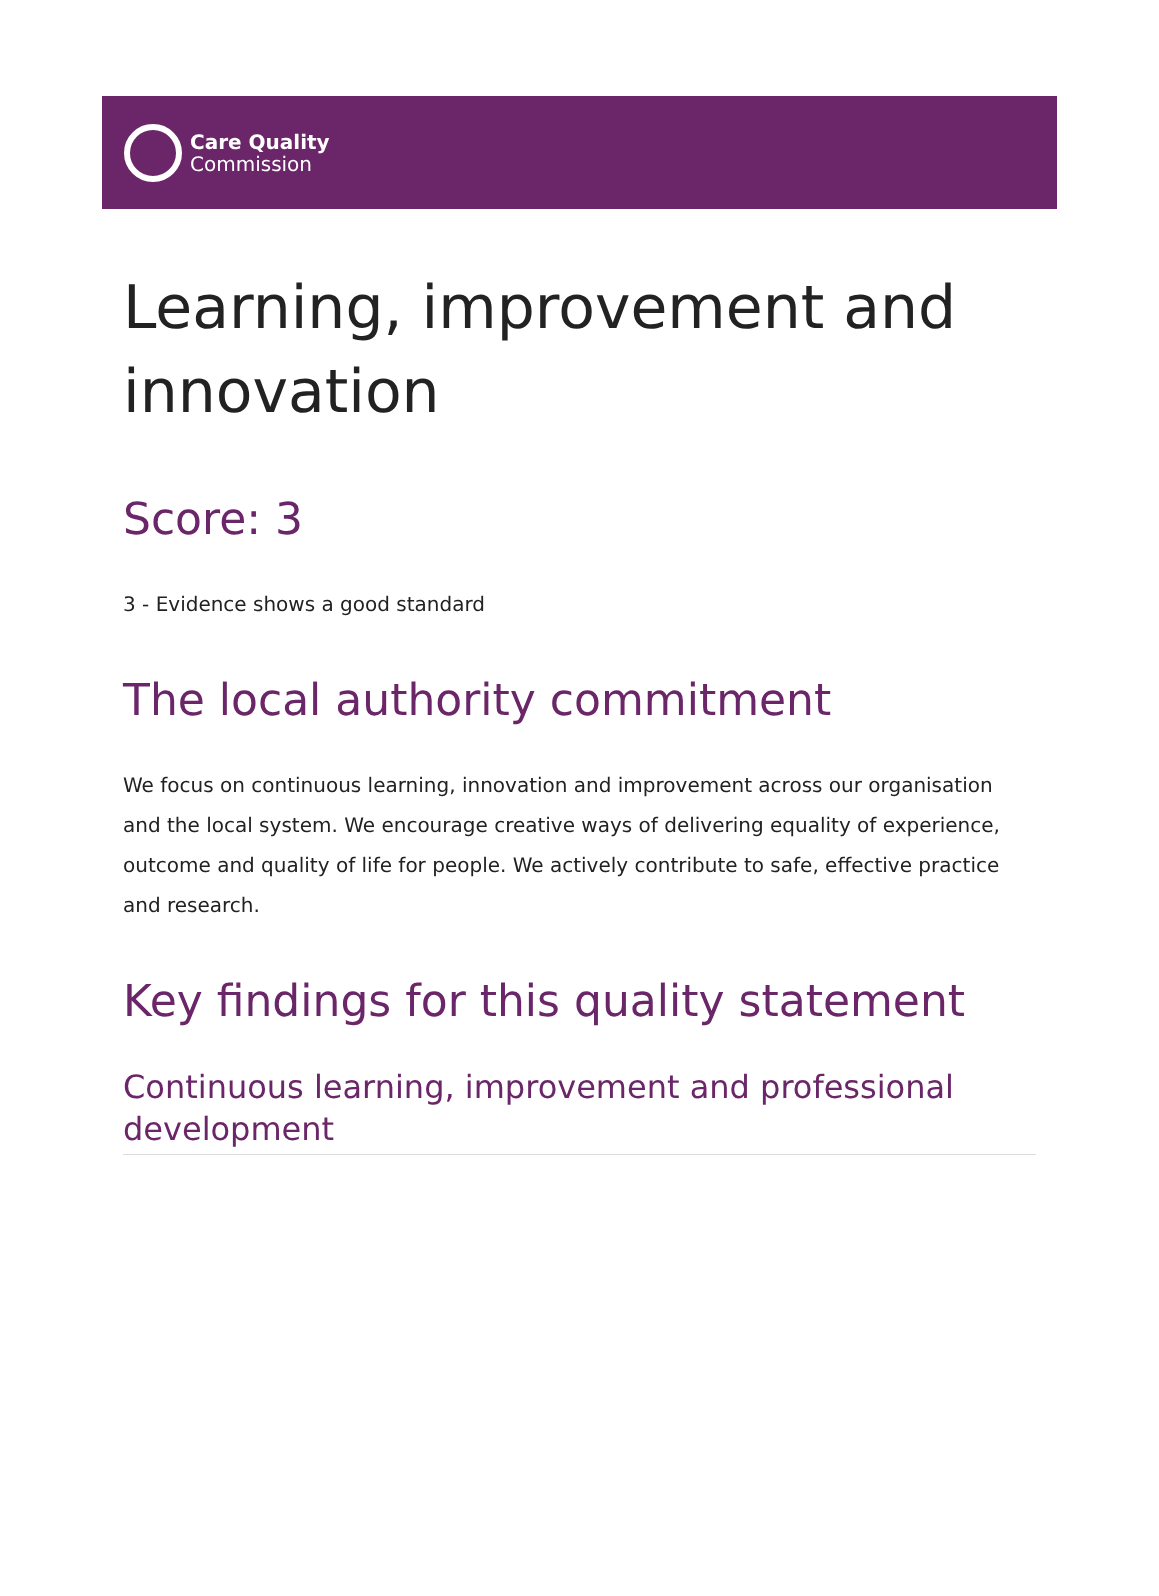Care Quality
Commission
Learning, improvement and innovation
Score: 3
3 - Evidence shows a good standard
The local authority commitment
We focus on continuous learning, innovation and improvement across our organisation and the local system. We encourage creative ways of delivering equality of experience, outcome and quality of life for people. We actively contribute to safe, effective practice and research.
Key findings for this quality statement
Continuous learning, improvement and professional development